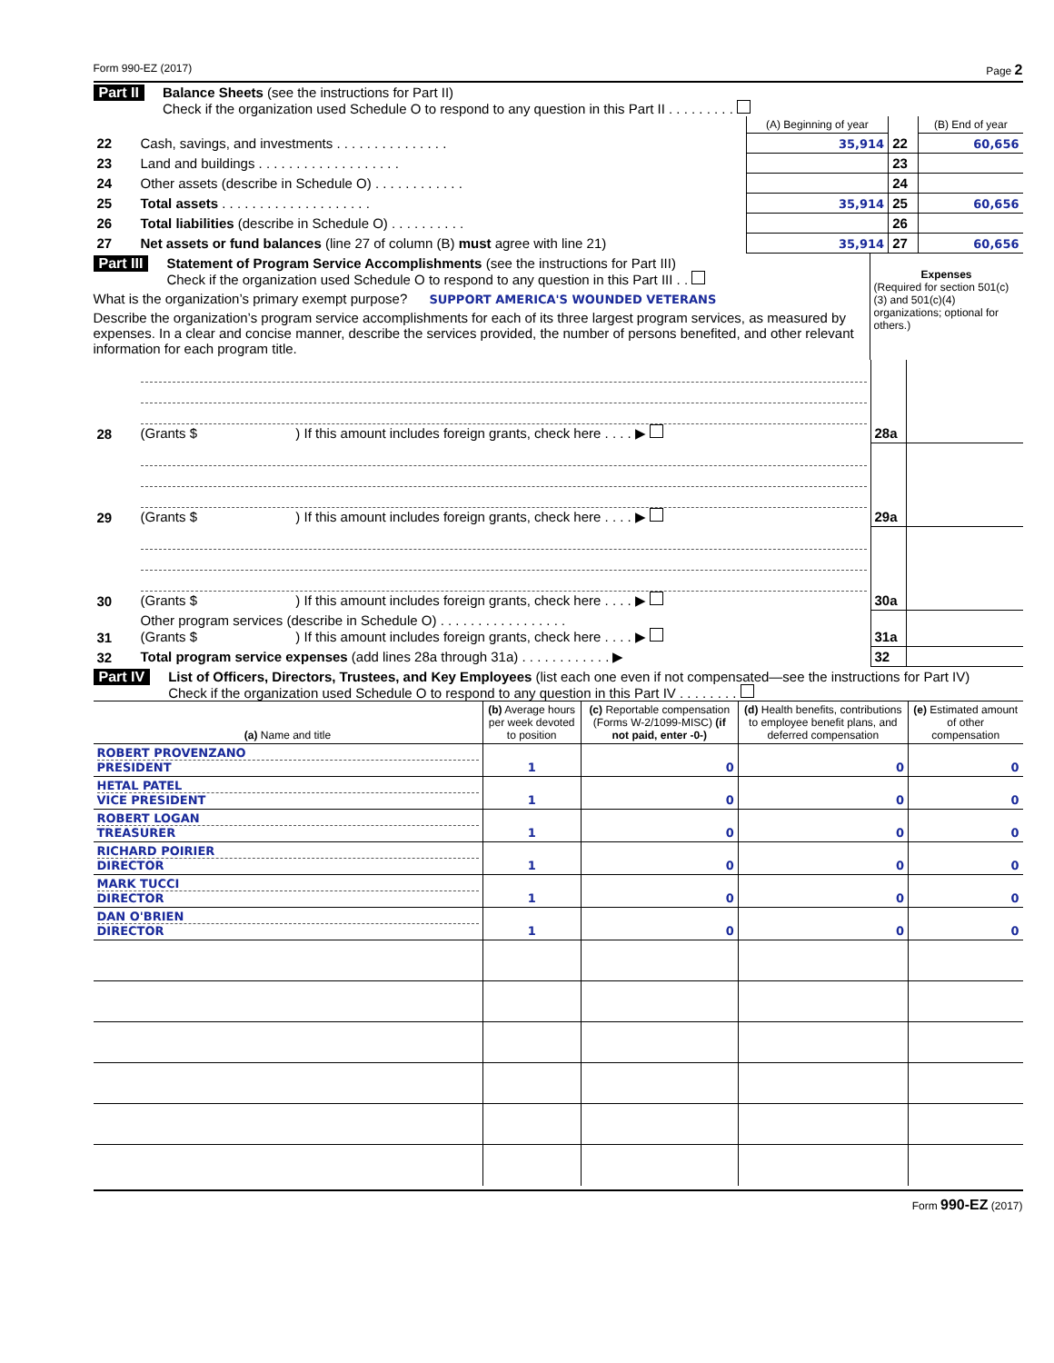Form 990-EZ (2017) Page 2
Part II Balance Sheets (see the instructions for Part II)
Check if the organization used Schedule O to respond to any question in this Part II . . . . . . . . .
| | | (A) Beginning of year | | (B) End of year |
| 22 | Cash, savings, and investments . . . . . . . . . . . . . . . | 35,914 | 22 | 60,656 |
| 23 | Land and buildings . . . . . . . . . . . . . . . . . . . | | 23 | |
| 24 | Other assets (describe in Schedule O) . . . . . . . . . . . . | | 24 | |
| 25 | Total assets . . . . . . . . . . . . . . . . . . . . | 35,914 | 25 | 60,656 |
| 26 | Total liabilities (describe in Schedule O) . . . . . . . . . . | | 26 | |
| 27 | Net assets or fund balances (line 27 of column (B) must agree with line 21) | 35,914 | 27 | 60,656 |
Part III Statement of Program Service Accomplishments (see the instructions for Part III)
Check if the organization used Schedule O to respond to any question in this Part III . .
What is the organization’s primary exempt purpose? SUPPORT AMERICA'S WOUNDED VETERANS
Describe the organization’s program service accomplishments for each of its three largest program services, as measured by expenses. In a clear and concise manner, describe the services provided, the number of persons benefited, and other relevant information for each program title.
Expenses
(Required for section 501(c)(3) and 501(c)(4) organizations; optional for others.)
| 28 | (Grants $ ) If this amount includes foreign grants, check here . . . . ▶ | 28a | |
| 29 | (Grants $ ) If this amount includes foreign grants, check here . . . . ▶ | 29a | |
| 30 | (Grants $ ) If this amount includes foreign grants, check here . . . . ▶ | 30a | |
| 31 | Other program services (describe in Schedule O) . . . . . . . . . . . . . . . . . (Grants $ ) If this amount includes foreign grants, check here . . . . ▶ | 31a | |
| 32 | Total program service expenses (add lines 28a through 31a) . . . . . . . . . . . . ▶ | 32 | |
Part IV List of Officers, Directors, Trustees, and Key Employees (list each one even if not compensated—see the instructions for Part IV)
Check if the organization used Schedule O to respond to any question in this Part IV . . . . . . . .
| (a) Name and title | (b) Average hours per week devoted to position | (c) Reportable compensation (Forms W-2/1099-MISC) (if not paid, enter -0-) | (d) Health benefits, contributions to employee benefit plans, and deferred compensation | (e) Estimated amount of other compensation |
| --- | --- | --- | --- | --- |
| ROBERT PROVENZANO PRESIDENT | 1 | 0 | 0 | 0 |
| HETAL PATEL VICE PRESIDENT | 1 | 0 | 0 | 0 |
| ROBERT LOGAN TREASURER | 1 | 0 | 0 | 0 |
| RICHARD POIRIER DIRECTOR | 1 | 0 | 0 | 0 |
| MARK TUCCI DIRECTOR | 1 | 0 | 0 | 0 |
| DAN O'BRIEN DIRECTOR | 1 | 0 | 0 | 0 |
Form 990-EZ (2017)